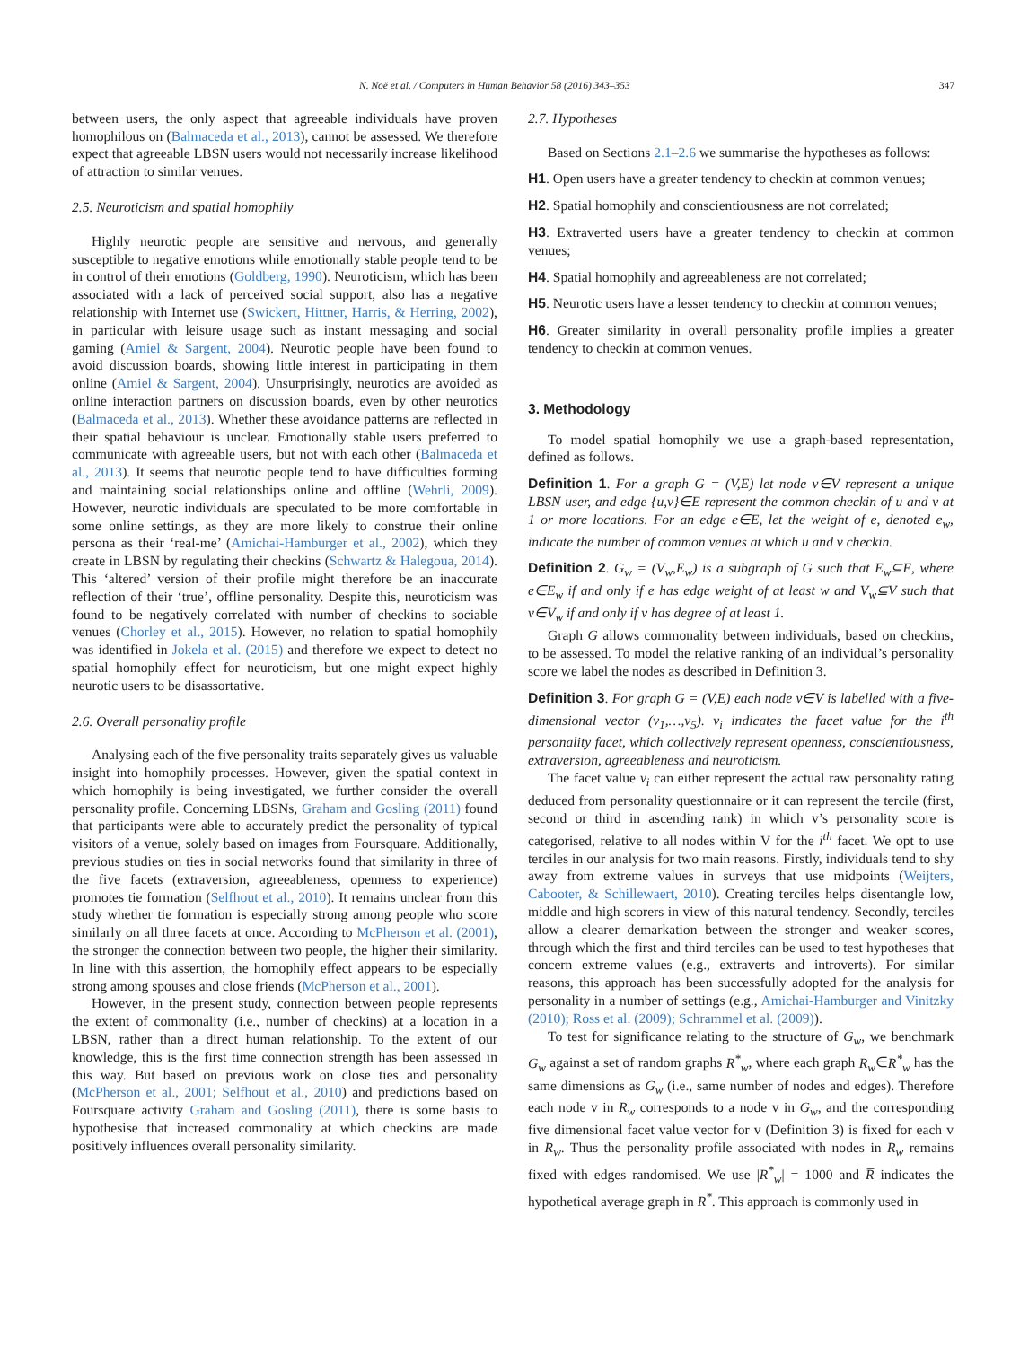N. Noë et al. / Computers in Human Behavior 58 (2016) 343–353 347
between users, the only aspect that agreeable individuals have proven homophilous on (Balmaceda et al., 2013), cannot be assessed. We therefore expect that agreeable LBSN users would not necessarily increase likelihood of attraction to similar venues.
2.5. Neuroticism and spatial homophily
Highly neurotic people are sensitive and nervous, and generally susceptible to negative emotions while emotionally stable people tend to be in control of their emotions (Goldberg, 1990). Neuroticism, which has been associated with a lack of perceived social support, also has a negative relationship with Internet use (Swickert, Hittner, Harris, & Herring, 2002), in particular with leisure usage such as instant messaging and social gaming (Amiel & Sargent, 2004). Neurotic people have been found to avoid discussion boards, showing little interest in participating in them online (Amiel & Sargent, 2004). Unsurprisingly, neurotics are avoided as online interaction partners on discussion boards, even by other neurotics (Balmaceda et al., 2013). Whether these avoidance patterns are reflected in their spatial behaviour is unclear. Emotionally stable users preferred to communicate with agreeable users, but not with each other (Balmaceda et al., 2013). It seems that neurotic people tend to have difficulties forming and maintaining social relationships online and offline (Wehrli, 2009). However, neurotic individuals are speculated to be more comfortable in some online settings, as they are more likely to construe their online persona as their ‘real-me’ (Amichai-Hamburger et al., 2002), which they create in LBSN by regulating their checkins (Schwartz & Halegoua, 2014). This ‘altered’ version of their profile might therefore be an inaccurate reflection of their ‘true’, offline personality. Despite this, neuroticism was found to be negatively correlated with number of checkins to sociable venues (Chorley et al., 2015). However, no relation to spatial homophily was identified in Jokela et al. (2015) and therefore we expect to detect no spatial homophily effect for neuroticism, but one might expect highly neurotic users to be disassortative.
2.6. Overall personality profile
Analysing each of the five personality traits separately gives us valuable insight into homophily processes. However, given the spatial context in which homophily is being investigated, we further consider the overall personality profile. Concerning LBSNs, Graham and Gosling (2011) found that participants were able to accurately predict the personality of typical visitors of a venue, solely based on images from Foursquare. Additionally, previous studies on ties in social networks found that similarity in three of the five facets (extraversion, agreeableness, openness to experience) promotes tie formation (Selfhout et al., 2010). It remains unclear from this study whether tie formation is especially strong among people who score similarly on all three facets at once. According to McPherson et al. (2001), the stronger the connection between two people, the higher their similarity. In line with this assertion, the homophily effect appears to be especially strong among spouses and close friends (McPherson et al., 2001).
However, in the present study, connection between people represents the extent of commonality (i.e., number of checkins) at a location in a LBSN, rather than a direct human relationship. To the extent of our knowledge, this is the first time connection strength has been assessed in this way. But based on previous work on close ties and personality (McPherson et al., 2001; Selfhout et al., 2010) and predictions based on Foursquare activity Graham and Gosling (2011), there is some basis to hypothesise that increased commonality at which checkins are made positively influences overall personality similarity.
2.7. Hypotheses
Based on Sections 2.1–2.6 we summarise the hypotheses as follows:
H1. Open users have a greater tendency to checkin at common venues;
H2. Spatial homophily and conscientiousness are not correlated;
H3. Extraverted users have a greater tendency to checkin at common venues;
H4. Spatial homophily and agreeableness are not correlated;
H5. Neurotic users have a lesser tendency to checkin at common venues;
H6. Greater similarity in overall personality profile implies a greater tendency to checkin at common venues.
3. Methodology
To model spatial homophily we use a graph-based representation, defined as follows.
Definition 1. For a graph G = (V,E) let node v∈V represent a unique LBSN user, and edge {u,v}∈E represent the common checkin of u and v at 1 or more locations. For an edge e∈E, let the weight of e, denoted e<sub>w</sub>, indicate the number of common venues at which u and v checkin.
Definition 2. G<sub>w</sub> = (V<sub>w</sub>,E<sub>w</sub>) is a subgraph of G such that E<sub>w</sub>⊆E, where e∈E<sub>w</sub> if and only if e has edge weight of at least w and V<sub>w</sub>⊆V such that v∈V<sub>w</sub> if and only if v has degree of at least 1.
Graph G allows commonality between individuals, based on checkins, to be assessed. To model the relative ranking of an individual’s personality score we label the nodes as described in Definition 3.
Definition 3. For graph G = (V,E) each node v∈V is labelled with a five-dimensional vector (v<sub>1</sub>,…,v<sub>5</sub>). v<sub>i</sub> indicates the facet value for the i<sup>th</sup> personality facet, which collectively represent openness, conscientiousness, extraversion, agreeableness and neuroticism.
The facet value v<sub>i</sub> can either represent the actual raw personality rating deduced from personality questionnaire or it can represent the tercile (first, second or third in ascending rank) in which v’s personality score is categorised, relative to all nodes within V for the i<sup>th</sup> facet. We opt to use terciles in our analysis for two main reasons. Firstly, individuals tend to shy away from extreme values in surveys that use midpoints (Weijters, Cabooter, & Schillewaert, 2010). Creating terciles helps disentangle low, middle and high scorers in view of this natural tendency. Secondly, terciles allow a clearer demarkation between the stronger and weaker scores, through which the first and third terciles can be used to test hypotheses that concern extreme values (e.g., extraverts and introverts). For similar reasons, this approach has been successfully adopted for the analysis for personality in a number of settings (e.g., Amichai-Hamburger and Vinitzky (2010); Ross et al. (2009); Schrammel et al. (2009)).
To test for significance relating to the structure of G<sub>w</sub>, we benchmark G<sub>w</sub> against a set of random graphs R<sup>*</sup><sub>w</sub>, where each graph R<sub>w</sub>∈R<sup>*</sup><sub>w</sub> has the same dimensions as G<sub>w</sub> (i.e., same number of nodes and edges). Therefore each node v in R<sub>w</sub> corresponds to a node v in G<sub>w</sub>, and the corresponding five dimensional facet value vector for v (Definition 3) is fixed for each v in R<sub>w</sub>. Thus the personality profile associated with nodes in R<sub>w</sub> remains fixed with edges randomised. We use |R<sup>*</sup><sub>w</sub>| = 1000 and R̅ indicates the hypothetical average graph in R<sup>*</sup>. This approach is commonly used in